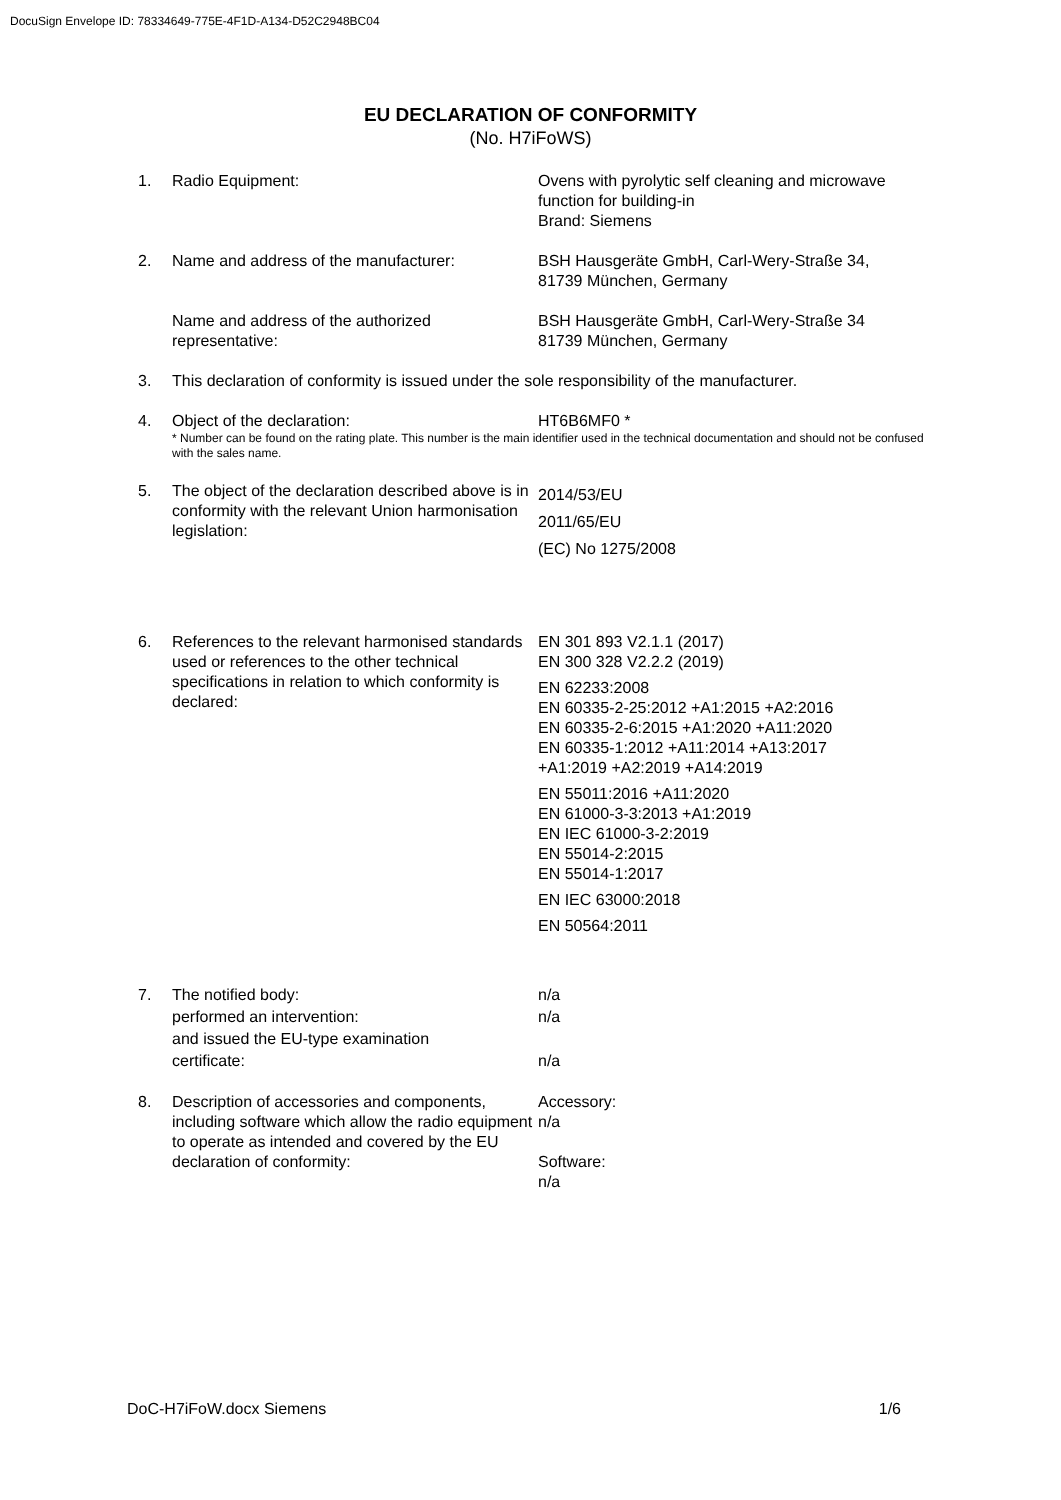DocuSign Envelope ID: 78334649-775E-4F1D-A134-D52C2948BC04
EU DECLARATION OF CONFORMITY
(No. H7iFoWS)
1. Radio Equipment: Ovens with pyrolytic self cleaning and microwave function for building-in
Brand: Siemens
2. Name and address of the manufacturer: BSH Hausgeräte GmbH, Carl-Wery-Straße 34,
81739 München, Germany
Name and address of the authorized
representative:
BSH Hausgeräte GmbH, Carl-Wery-Straße 34
81739 München, Germany
3. This declaration of conformity is issued under the sole responsibility of the manufacturer.
4. Object of the declaration: HT6B6MF0 *
* Number can be found on the rating plate. This number is the main identifier used in the technical documentation and should not be confused with the sales name.
5. The object of the declaration described above is in conformity with the relevant Union harmonisation legislation:
2014/53/EU
2011/65/EU
(EC) No 1275/2008
6. References to the relevant harmonised standards used or references to the other technical specifications in relation to which conformity is declared:
EN 301 893 V2.1.1 (2017)
EN 300 328 V2.2.2 (2019)
EN 62233:2008
EN 60335-2-25:2012 +A1:2015 +A2:2016
EN 60335-2-6:2015 +A1:2020 +A11:2020
EN 60335-1:2012 +A11:2014 +A13:2017
+A1:2019 +A2:2019 +A14:2019
EN 55011:2016 +A11:2020
EN 61000-3-3:2013 +A1:2019
EN IEC 61000-3-2:2019
EN 55014-2:2015
EN 55014-1:2017
EN IEC 63000:2018
EN 50564:2011
7. The notified body:
performed an intervention:
and issued the EU-type examination
certificate:
n/a
n/a
n/a
8. Description of accessories and components, including software which allow the radio equipment to operate as intended and covered by the EU declaration of conformity:
Accessory:
n/a
Software:
n/a
DoC-H7iFoW.docx Siemens 1/6